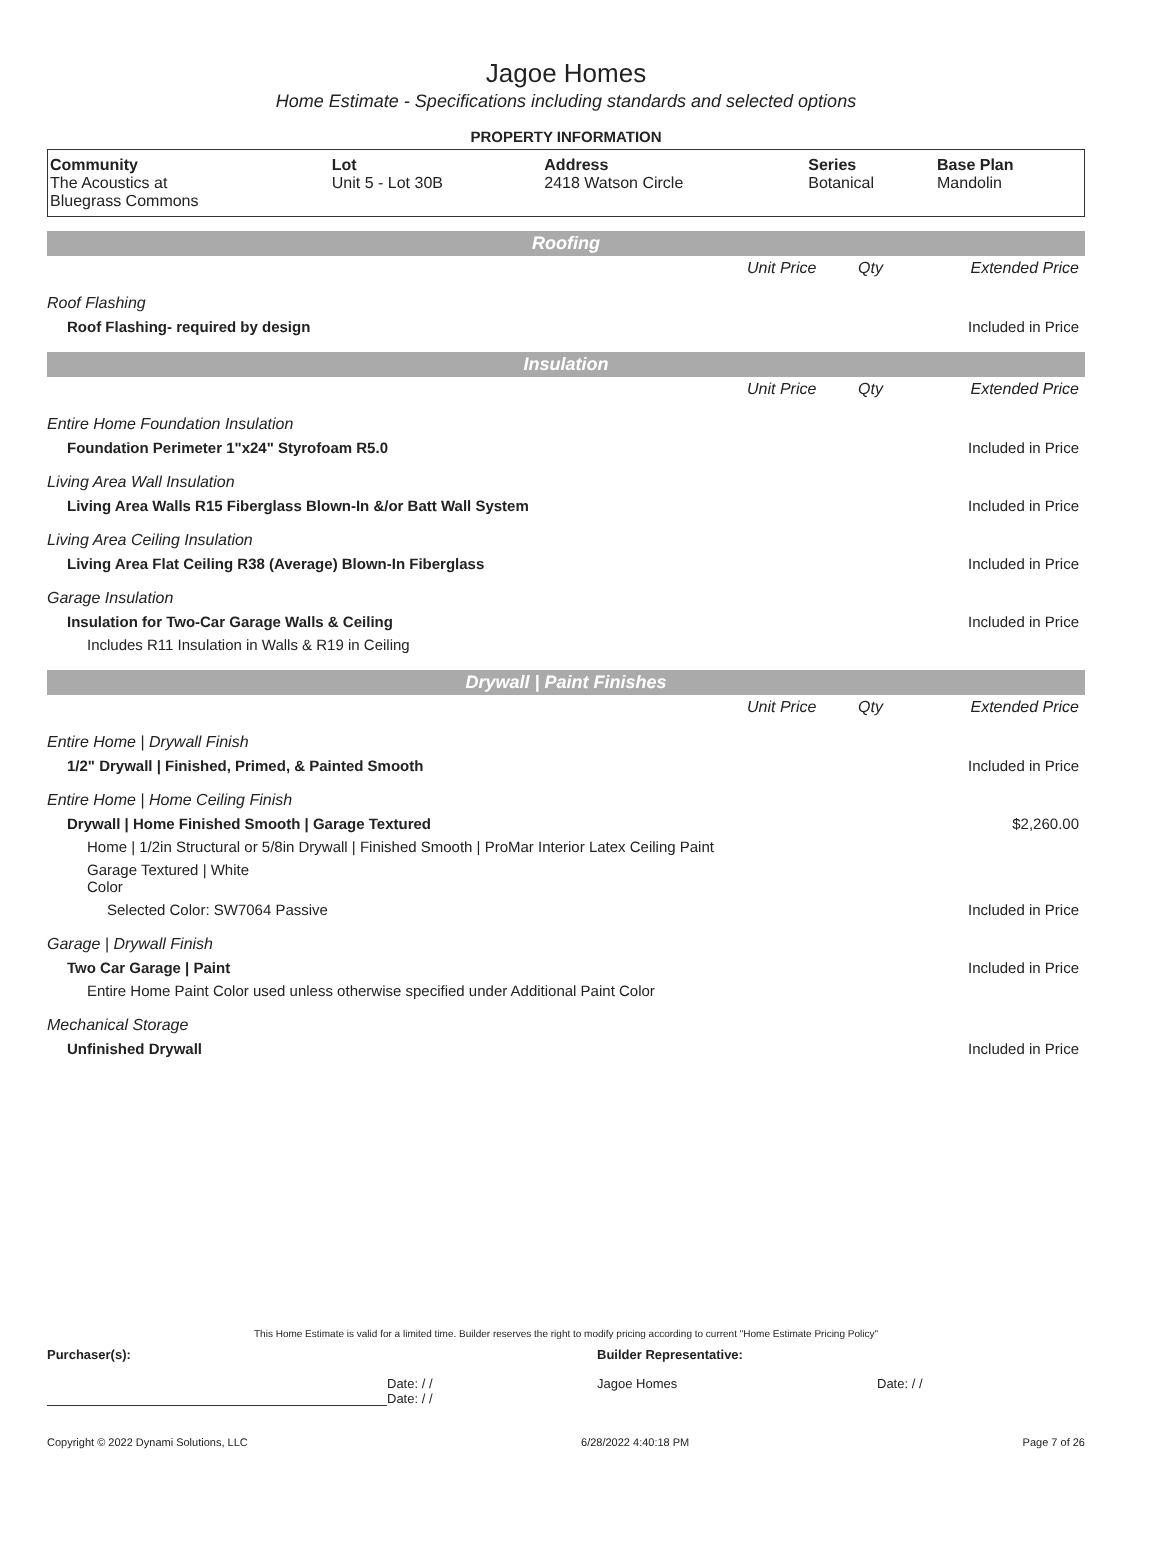Jagoe Homes
Home Estimate - Specifications including standards and selected options
PROPERTY INFORMATION
| Community The Acoustics at Bluegrass Commons | Lot Unit 5 - Lot 30B | Address 2418 Watson Circle | Series Botanical | Base Plan Mandolin |
Roofing
| | Unit Price | Qty | Extended Price |
| Roof Flashing | | | |
| Roof Flashing- required by design | | | Included in Price |
Insulation
| | Unit Price | Qty | Extended Price |
| Entire Home Foundation Insulation | | | |
| Foundation Perimeter 1"x24" Styrofoam R5.0 | | | Included in Price |
| Living Area Wall Insulation | | | |
| Living Area Walls R15 Fiberglass Blown-In &/or Batt Wall System | | | Included in Price |
| Living Area Ceiling Insulation | | | |
| Living Area Flat Ceiling R38 (Average) Blown-In Fiberglass | | | Included in Price |
| Garage Insulation | | | |
| Insulation for Two-Car Garage Walls & Ceiling | | | Included in Price |
| Includes R11 Insulation in Walls & R19 in Ceiling | | | |
Drywall | Paint Finishes
| | Unit Price | Qty | Extended Price |
| Entire Home / Drywall Finish | | | |
| 1/2" Drywall / Finished, Primed, & Painted Smooth | | | Included in Price |
| Entire Home / Home Ceiling Finish | | | |
| Drywall / Home Finished Smooth / Garage Textured | | | $2,260.00 |
| Home / 1/2in Structural or 5/8in Drywall / Finished Smooth / ProMar Interior Latex Ceiling Paint | | | |
| Garage Textured / White Color | | | |
| Selected Color: SW7064 Passive | | | Included in Price |
| Garage / Drywall Finish | | | |
| Two Car Garage / Paint | | | Included in Price |
| Entire Home Paint Color used unless otherwise specified under Additional Paint Color | | | |
| Mechanical Storage | | | |
| Unfinished Drywall | | | Included in Price |
This Home Estimate is valid for a limited time. Builder reserves the right to modify pricing according to current "Home Estimate Pricing Policy"
Purchaser(s): Builder Representative:
Date: / /
Date: / / Jagoe Homes Date: / /
Copyright © 2022 Dynami Solutions, LLC 6/28/2022 4:40:18 PM Page 7 of 26